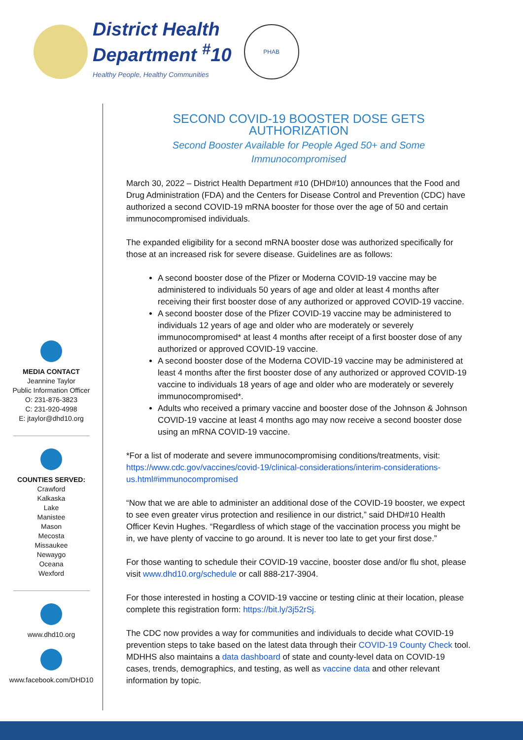District Health
Department <sup>#</sup>10
Healthy People, Healthy Communities
PHAB
MEDIA CONTACT
Jeannine Taylor
Public Information Officer
O: 231-876-3823
C: 231-920-4998
E: jtaylor@dhd10.org
COUNTIES SERVED:
Crawford
Kalkaska
Lake
Manistee
Mason
Mecosta
Missaukee
Newaygo
Oceana
Wexford
www.dhd10.org
www.facebook.com/DHD10
SECOND COVID-19 BOOSTER DOSE GETS AUTHORIZATION
Second Booster Available for People Aged 50+ and Some Immunocompromised
March 30, 2022 – District Health Department #10 (DHD#10) announces that the Food and Drug Administration (FDA) and the Centers for Disease Control and Prevention (CDC) have authorized a second COVID-19 mRNA booster for those over the age of 50 and certain immunocompromised individuals.
The expanded eligibility for a second mRNA booster dose was authorized specifically for those at an increased risk for severe disease. Guidelines are as follows:
A second booster dose of the Pfizer or Moderna COVID-19 vaccine may be administered to individuals 50 years of age and older at least 4 months after receiving their first booster dose of any authorized or approved COVID-19 vaccine.
A second booster dose of the Pfizer COVID-19 vaccine may be administered to individuals 12 years of age and older who are moderately or severely immunocompromised* at least 4 months after receipt of a first booster dose of any authorized or approved COVID-19 vaccine.
A second booster dose of the Moderna COVID-19 vaccine may be administered at least 4 months after the first booster dose of any authorized or approved COVID-19 vaccine to individuals 18 years of age and older who are moderately or severely immunocompromised*.
Adults who received a primary vaccine and booster dose of the Johnson & Johnson COVID-19 vaccine at least 4 months ago may now receive a second booster dose using an mRNA COVID-19 vaccine.
*For a list of moderate and severe immunocompromising conditions/treatments, visit: https://www.cdc.gov/vaccines/covid-19/clinical-considerations/interim-considerations-us.html#immunocompromised
“Now that we are able to administer an additional dose of the COVID-19 booster, we expect to see even greater virus protection and resilience in our district,” said DHD#10 Health Officer Kevin Hughes. “Regardless of which stage of the vaccination process you might be in, we have plenty of vaccine to go around. It is never too late to get your first dose.”
For those wanting to schedule their COVID-19 vaccine, booster dose and/or flu shot, please visit www.dhd10.org/schedule or call 888-217-3904.
For those interested in hosting a COVID-19 vaccine or testing clinic at their location, please complete this registration form: https://bit.ly/3j52rSj.
The CDC now provides a way for communities and individuals to decide what COVID-19 prevention steps to take based on the latest data through their COVID-19 County Check tool. MDHHS also maintains a data dashboard of state and county-level data on COVID-19 cases, trends, demographics, and testing, as well as vaccine data and other relevant information by topic.